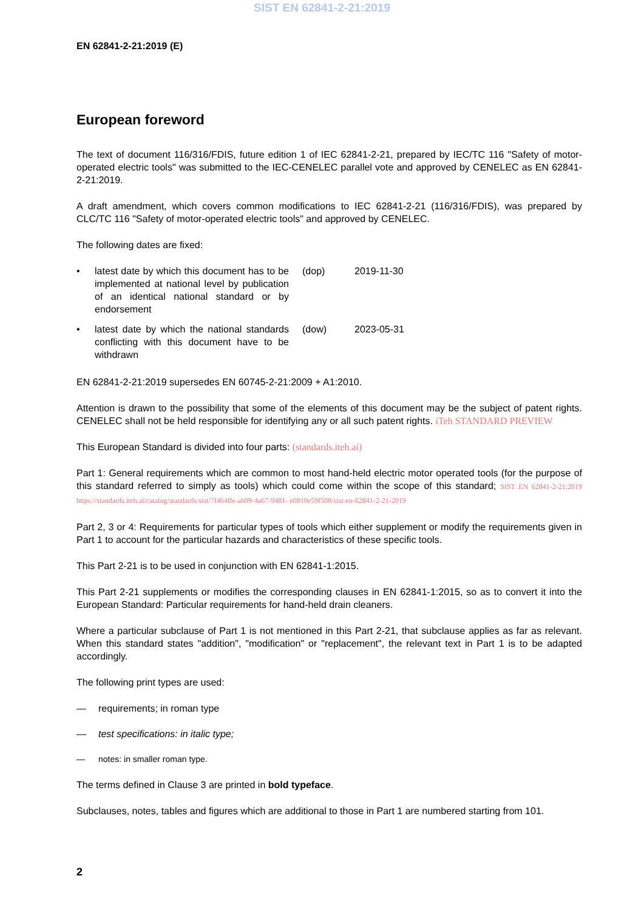SIST EN 62841-2-21:2019
EN 62841-2-21:2019 (E)
European foreword
The text of document 116/316/FDIS, future edition 1 of IEC 62841-2-21, prepared by IEC/TC 116 "Safety of motor-operated electric tools" was submitted to the IEC-CENELEC parallel vote and approved by CENELEC as EN 62841-2-21:2019.
A draft amendment, which covers common modifications to IEC 62841-2-21 (116/316/FDIS), was prepared by CLC/TC 116 "Safety of motor-operated electric tools" and approved by CENELEC.
The following dates are fixed:
| • | latest date by which this document has to be implemented at national level by publication of an identical national standard or by endorsement | (dop) | 2019-11-30 |
| • | latest date by which the national standards conflicting with this document have to be withdrawn | (dow) | 2023-05-31 |
EN 62841-2-21:2019 supersedes EN 60745-2-21:2009 + A1:2010.
Attention is drawn to the possibility that some of the elements of this document may be the subject of patent rights. CENELEC shall not be held responsible for identifying any or all such patent rights. iTeh STANDARD PREVIEW
This European Standard is divided into four parts: (standards.iteh.ai)
Part 1: General requirements which are common to most hand-held electric motor operated tools (for the purpose of this standard referred to simply as tools) which could come within the scope of this standard; SIST EN 62841-2-21:2019 https://standards.iteh.ai/catalog/standards/sist/7f464ffe-ab09-4a67-9481- e0810e59f508/sist-en-62841-2-21-2019
Part 2, 3 or 4: Requirements for particular types of tools which either supplement or modify the requirements given in Part 1 to account for the particular hazards and characteristics of these specific tools.
This Part 2-21 is to be used in conjunction with EN 62841-1:2015.
This Part 2-21 supplements or modifies the corresponding clauses in EN 62841-1:2015, so as to convert it into the European Standard: Particular requirements for hand-held drain cleaners.
Where a particular subclause of Part 1 is not mentioned in this Part 2-21, that subclause applies as far as relevant. When this standard states "addition", "modification" or "replacement", the relevant text in Part 1 is to be adapted accordingly.
The following print types are used:
— requirements; in roman type
— test specifications: in italic type;
— notes: in smaller roman type.
The terms defined in Clause 3 are printed in bold typeface.
Subclauses, notes, tables and figures which are additional to those in Part 1 are numbered starting from 101.
2